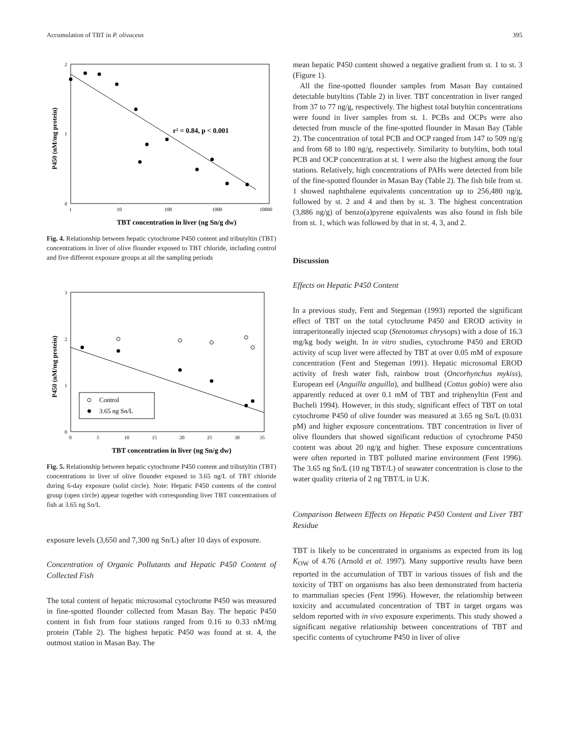Accumulation of TBT in P. olivaceus 395
2
1
0
1
10
100
1000
10000
r² = 0.84, p < 0.001
TBT concentration in liver (ng Sn/g dw)
P450 (nM/mg protein)
Fig. 4. Relationship between hepatic cytochrome P450 content and tributyltin (TBT) concentrations in liver of olive flounder exposed to TBT chloride, including control and five different exposure groups at all the sampling periods
3
2
1
0
0
5
10
15
20
25
30
35
Control
3.65 ng Sn/L
TBT concentration in liver (ng Sn/g dw)
P450 (nM/mg protein)
Fig. 5. Relationship between hepatic cytochrome P450 content and tributyltin (TBT) concentrations in liver of olive flounder exposed to 3.65 ng/L of TBT chloride during 6-day exposure (solid circle). Note: Hepatic P450 contents of the control group (open circle) appear together with corresponding liver TBT concentrations of fish at 3.65 ng Sn/L
exposure levels (3,650 and 7,300 ng Sn/L) after 10 days of exposure.
Concentration of Organic Pollutants and Hepatic P450 Content of Collected Fish
The total content of hepatic microsomal cytochrome P450 was measured in fine-spotted flounder collected from Masan Bay. The hepatic P450 content in fish from four stations ranged from 0.16 to 0.33 nM/mg protein (Table 2). The highest hepatic P450 was found at st. 4, the outmost station in Masan Bay. The
mean hepatic P450 content showed a negative gradient from st. 1 to st. 3 (Figure 1).
All the fine-spotted flounder samples from Masan Bay contained detectable butyltins (Table 2) in liver. TBT concentration in liver ranged from 37 to 77 ng/g, respectively. The highest total butyltin concentrations were found in liver samples from st. 1. PCBs and OCPs were also detected from muscle of the fine-spotted flounder in Masan Bay (Table 2). The concentration of total PCB and OCP ranged from 147 to 509 ng/g and from 68 to 180 ng/g, respectively. Similarity to butyltins, both total PCB and OCP concentration at st. 1 were also the highest among the four stations. Relatively, high concentrations of PAHs were detected from bile of the fine-spotted flounder in Masan Bay (Table 2). The fish bile from st. 1 showed naphthalene equivalents concentration up to 256,480 ng/g, followed by st. 2 and 4 and then by st. 3. The highest concentration (3,886 ng/g) of benzo(a)pyrene equivalents was also found in fish bile from st. 1, which was followed by that in st. 4, 3, and 2.
Discussion
Effects on Hepatic P450 Content
In a previous study, Fent and Stegeman (1993) reported the significant effect of TBT on the total cytochrome P450 and EROD activity in intraperitoneally injected scup (Stenotomus chrysops) with a dose of 16.3 mg/kg body weight. In in vitro studies, cytochrome P450 and EROD activity of scup liver were affected by TBT at over 0.05 mM of exposure concentration (Fent and Stegeman 1991). Hepatic microsomal EROD activity of fresh water fish, rainbow trout (Oncorhynchus mykiss), European eel (Anguilla anguilla), and bullhead (Cottus gobio) were also apparently reduced at over 0.1 mM of TBT and triphenyltin (Fent and Bucheli 1994). However, in this study, significant effect of TBT on total cytochrome P450 of olive founder was measured at 3.65 ng Sn/L (0.031 pM) and higher exposure concentrations. TBT concentration in liver of olive flounders that showed significant reduction of cytochrome P450 content was about 20 ng/g and higher. These exposure concentrations were often reported in TBT polluted marine environment (Fent 1996). The 3.65 ng Sn/L (10 ng TBT/L) of seawater concentration is close to the water quality criteria of 2 ng TBT/L in U.K.
Comparison Between Effects on Hepatic P450 Content and Liver TBT Residue
TBT is likely to be concentrated in organisms as expected from its log K<sub>OW</sub> of 4.76 (Arnold et al. 1997). Many supportive results have been reported in the accumulation of TBT in various tissues of fish and the toxicity of TBT on organisms has also been demonstrated from bacteria to mammalian species (Fent 1996). However, the relationship between toxicity and accumulated concentration of TBT in target organs was seldom reported with in vivo exposure experiments. This study showed a significant negative relationship between concentrations of TBT and specific contents of cytochrome P450 in liver of olive